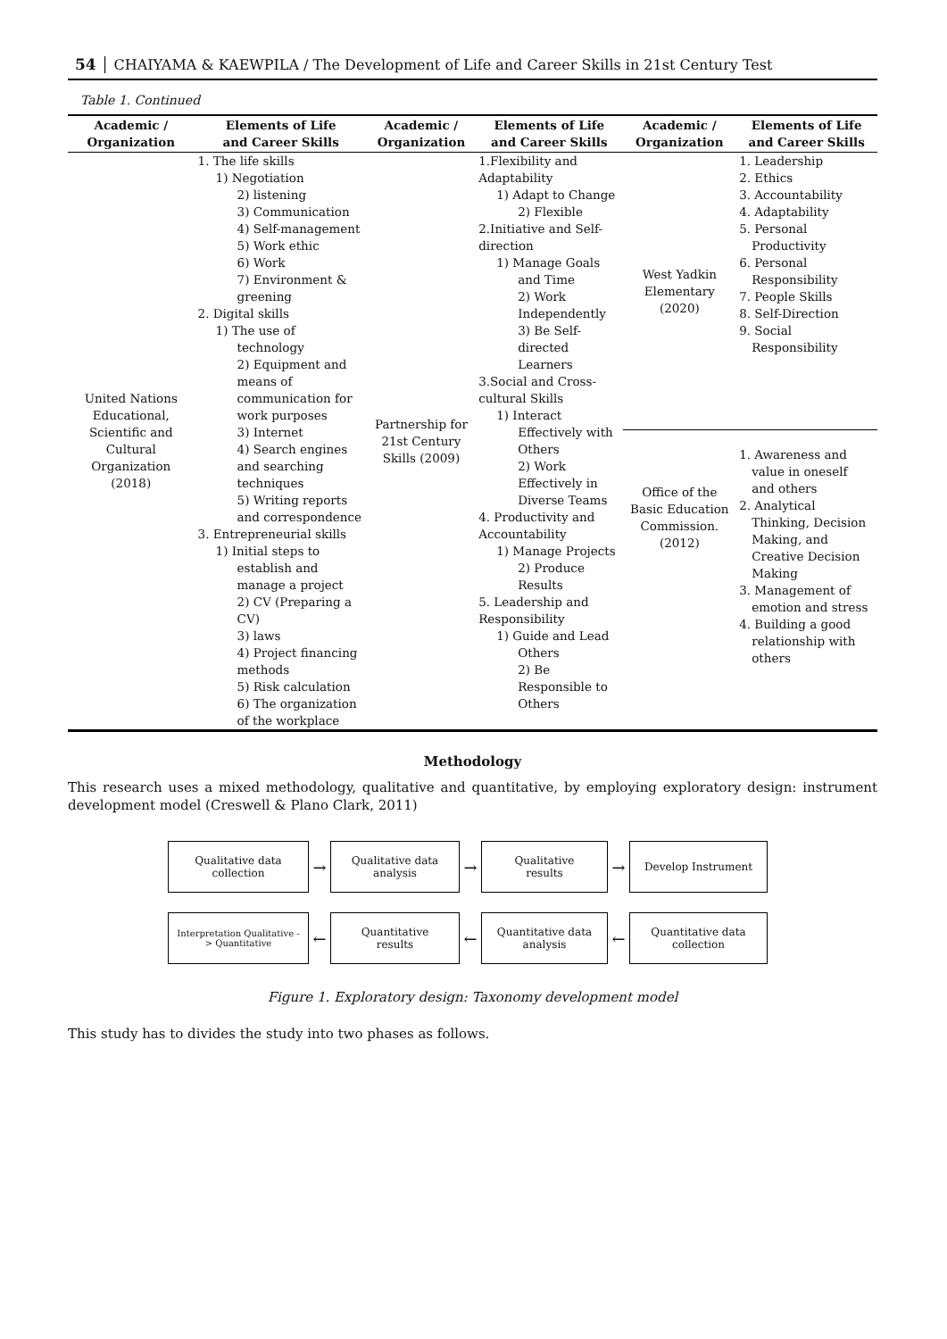54 │ CHAIYAMA & KAEWPILA / The Development of Life and Career Skills in 21st Century Test
Table 1. Continued
| Academic / Organization | Elements of Life and Career Skills | Academic / Organization | Elements of Life and Career Skills | Academic / Organization | Elements of Life and Career Skills |
| --- | --- | --- | --- | --- | --- |
| United Nations Educational, Scientific and Cultural Organization (2018) | 1. The life skills 1) Negotiation 2) listening 3) Communication 4) Self-management 5) Work ethic 6) Work 7) Environment & greening 2. Digital skills 1) The use of technology 2) Equipment and means of communication for work purposes 3) Internet 4) Search engines and searching techniques 5) Writing reports and correspondence 3. Entrepreneurial skills 1) Initial steps to establish and manage a project 2) CV (Preparing a CV) 3) laws 4) Project financing methods 5) Risk calculation 6) The organization of the workplace | Partnership for 21st Century Skills (2009) | 1.Flexibility and Adaptability 1) Adapt to Change 2) Flexible 2.Initiative and Self-direction 1) Manage Goals and Time 2) Work Independently 3) Be Self-directed Learners 3.Social and Cross-cultural Skills 1) Interact Effectively with Others 2) Work Effectively in Diverse Teams 4. Productivity and Accountability 1) Manage Projects 2) Produce Results 5. Leadership and Responsibility 1) Guide and Lead Others 2) Be Responsible to Others | West Yadkin Elementary (2020) | 1. Leadership 2. Ethics 3. Accountability 4. Adaptability 5. Personal Productivity 6. Personal Responsibility 7. People Skills 8. Self-Direction 9. Social Responsibility |
| | | | | Office of the Basic Education Commission. (2012) | 1. Awareness and value in oneself and others 2. Analytical Thinking, Decision Making, and Creative Decision Making 3. Management of emotion and stress 4. Building a good relationship with others |
Methodology
This research uses a mixed methodology, qualitative and quantitative, by employing exploratory design: instrument development model (Creswell & Plano Clark, 2011)
Qualitative data
collection
→
Qualitative data
analysis
→
Qualitative
results
→
Develop Instrument
Interpretation Qualitative -
> Quantitative
←
Quantitative
results
←
Quantitative data
analysis
←
Quantitative data
collection
Figure 1. Exploratory design: Taxonomy development model
This study has to divides the study into two phases as follows.